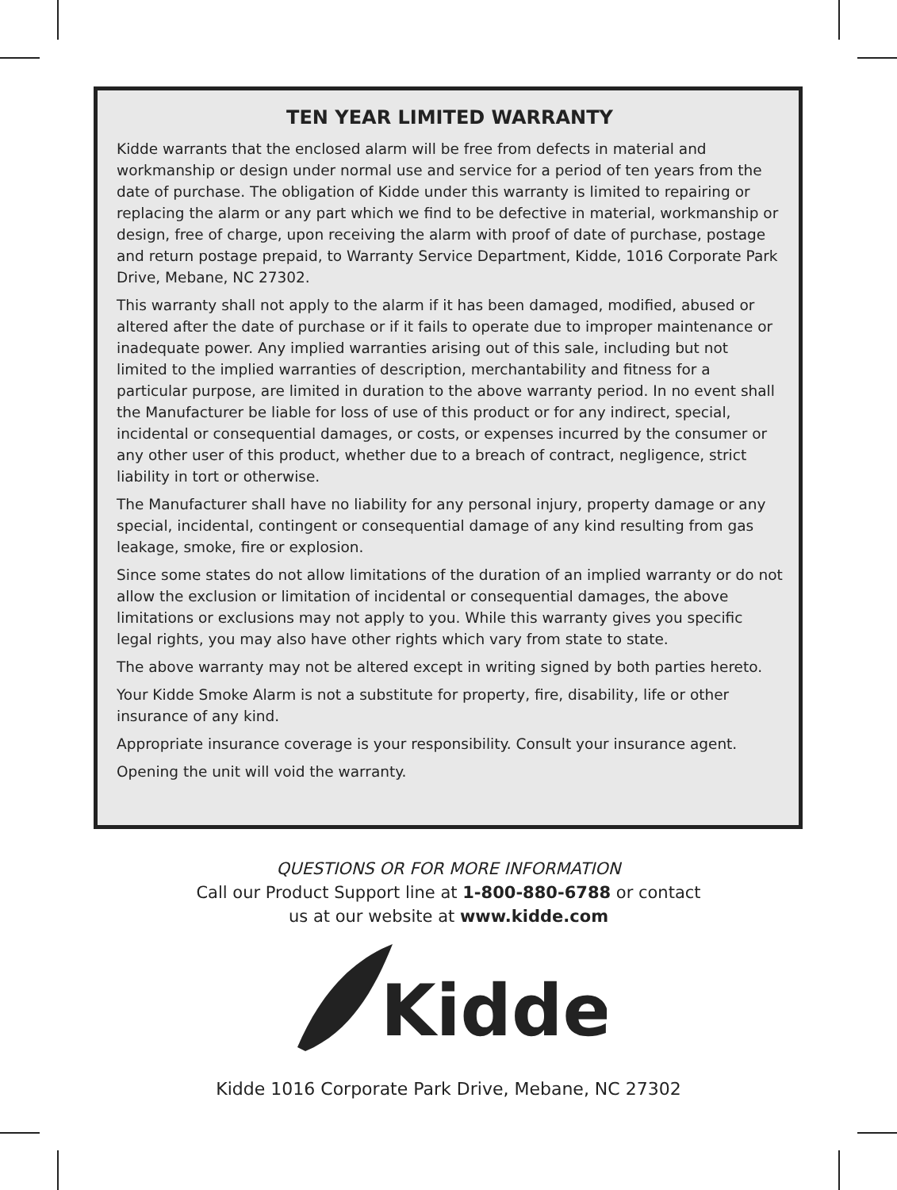TEN YEAR LIMITED WARRANTY
Kidde warrants that the enclosed alarm will be free from defects in material and workmanship or design under normal use and service for a period of ten years from the date of purchase. The obligation of Kidde under this warranty is limited to repairing or replacing the alarm or any part which we find to be defective in material, workmanship or design, free of charge, upon receiving the alarm with proof of date of purchase, postage and return postage prepaid, to Warranty Service Department, Kidde, 1016 Corporate Park Drive, Mebane, NC 27302.
This warranty shall not apply to the alarm if it has been damaged, modified, abused or altered after the date of purchase or if it fails to operate due to improper maintenance or inadequate power. Any implied warranties arising out of this sale, including but not limited to the implied warranties of description, merchantability and fitness for a particular purpose, are limited in duration to the above warranty period. In no event shall the Manufacturer be liable for loss of use of this product or for any indirect, special, incidental or consequential damages, or costs, or expenses incurred by the consumer or any other user of this product, whether due to a breach of contract, negligence, strict liability in tort or otherwise.
The Manufacturer shall have no liability for any personal injury, property damage or any special, incidental, contingent or consequential damage of any kind resulting from gas leakage, smoke, fire or explosion.
Since some states do not allow limitations of the duration of an implied warranty or do not allow the exclusion or limitation of incidental or consequential damages, the above limitations or exclusions may not apply to you. While this warranty gives you specific legal rights, you may also have other rights which vary from state to state.
The above warranty may not be altered except in writing signed by both parties hereto.
Your Kidde Smoke Alarm is not a substitute for property, fire, disability, life or other insurance of any kind.
Appropriate insurance coverage is your responsibility. Consult your insurance agent.
Opening the unit will void the warranty.
QUESTIONS OR FOR MORE INFORMATION
Call our Product Support line at 1-800-880-6788 or contact
us at our website at www.kidde.com
Kidde
Kidde 1016 Corporate Park Drive, Mebane, NC 27302